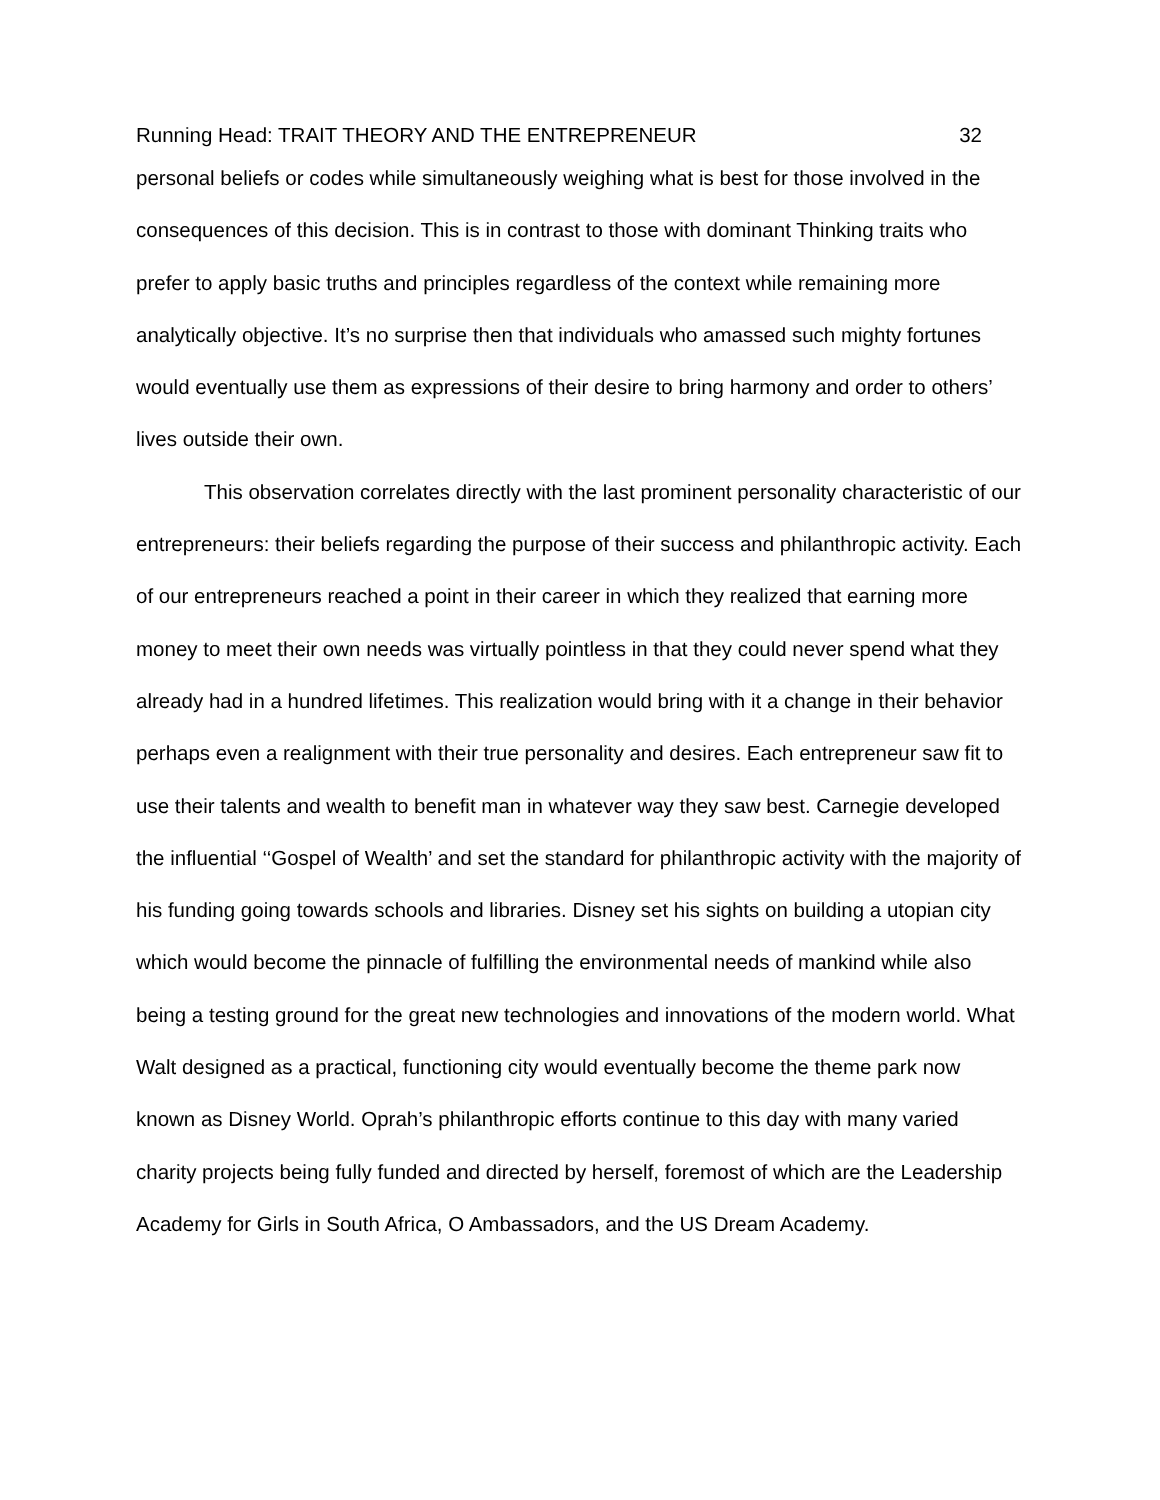Running Head: TRAIT THEORY AND THE ENTREPRENEUR 32
personal beliefs or codes while simultaneously weighing what is best for those involved in the consequences of this decision. This is in contrast to those with dominant Thinking traits who prefer to apply basic truths and principles regardless of the context while remaining more analytically objective. It’s no surprise then that individuals who amassed such mighty fortunes would eventually use them as expressions of their desire to bring harmony and order to others’ lives outside their own.
This observation correlates directly with the last prominent personality characteristic of our entrepreneurs: their beliefs regarding the purpose of their success and philanthropic activity. Each of our entrepreneurs reached a point in their career in which they realized that earning more money to meet their own needs was virtually pointless in that they could never spend what they already had in a hundred lifetimes. This realization would bring with it a change in their behavior perhaps even a realignment with their true personality and desires. Each entrepreneur saw fit to use their talents and wealth to benefit man in whatever way they saw best. Carnegie developed the influential ‘‘Gospel of Wealth’ and set the standard for philanthropic activity with the majority of his funding going towards schools and libraries. Disney set his sights on building a utopian city which would become the pinnacle of fulfilling the environmental needs of mankind while also being a testing ground for the great new technologies and innovations of the modern world. What Walt designed as a practical, functioning city would eventually become the theme park now known as Disney World. Oprah’s philanthropic efforts continue to this day with many varied charity projects being fully funded and directed by herself, foremost of which are the Leadership Academy for Girls in South Africa, O Ambassadors, and the US Dream Academy.